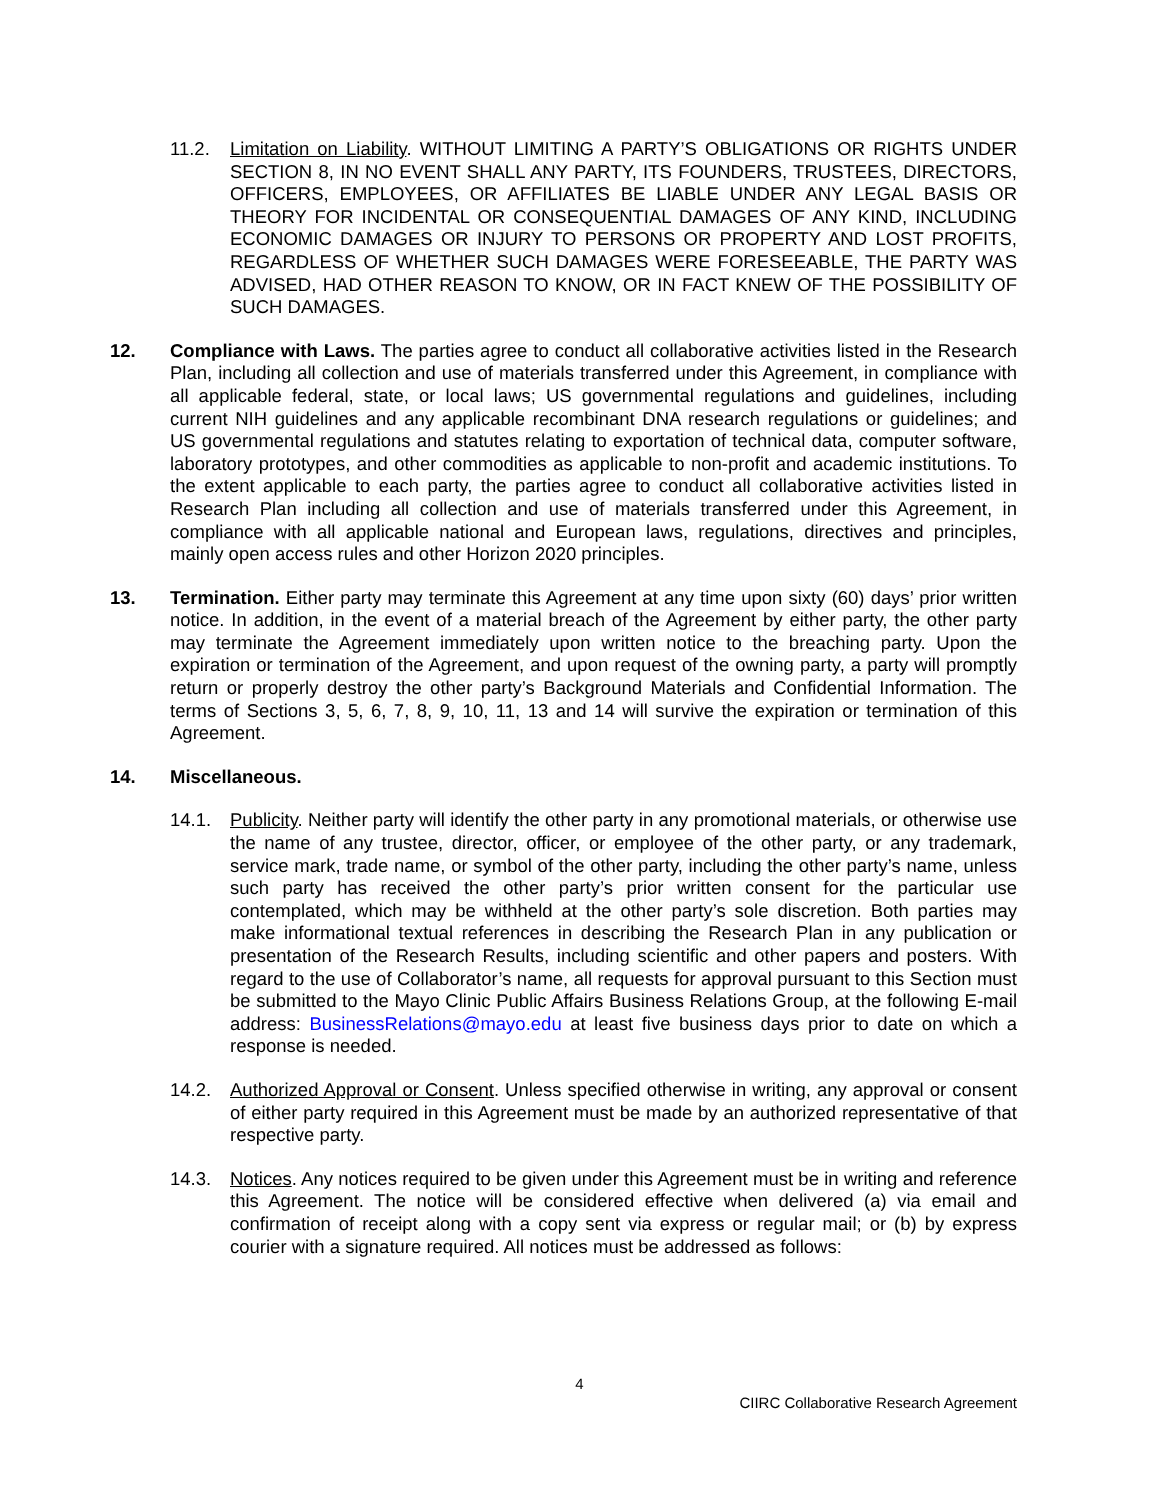11.2. Limitation on Liability. WITHOUT LIMITING A PARTY’S OBLIGATIONS OR RIGHTS UNDER SECTION 8, IN NO EVENT SHALL ANY PARTY, ITS FOUNDERS, TRUSTEES, DIRECTORS, OFFICERS, EMPLOYEES, OR AFFILIATES BE LIABLE UNDER ANY LEGAL BASIS OR THEORY FOR INCIDENTAL OR CONSEQUENTIAL DAMAGES OF ANY KIND, INCLUDING ECONOMIC DAMAGES OR INJURY TO PERSONS OR PROPERTY AND LOST PROFITS, REGARDLESS OF WHETHER SUCH DAMAGES WERE FORESEEABLE, THE PARTY WAS ADVISED, HAD OTHER REASON TO KNOW, OR IN FACT KNEW OF THE POSSIBILITY OF SUCH DAMAGES.
12. Compliance with Laws. The parties agree to conduct all collaborative activities listed in the Research Plan, including all collection and use of materials transferred under this Agreement, in compliance with all applicable federal, state, or local laws; US governmental regulations and guidelines, including current NIH guidelines and any applicable recombinant DNA research regulations or guidelines; and US governmental regulations and statutes relating to exportation of technical data, computer software, laboratory prototypes, and other commodities as applicable to non-profit and academic institutions. To the extent applicable to each party, the parties agree to conduct all collaborative activities listed in Research Plan including all collection and use of materials transferred under this Agreement, in compliance with all applicable national and European laws, regulations, directives and principles, mainly open access rules and other Horizon 2020 principles.
13. Termination. Either party may terminate this Agreement at any time upon sixty (60) days’ prior written notice. In addition, in the event of a material breach of the Agreement by either party, the other party may terminate the Agreement immediately upon written notice to the breaching party. Upon the expiration or termination of the Agreement, and upon request of the owning party, a party will promptly return or properly destroy the other party’s Background Materials and Confidential Information. The terms of Sections 3, 5, 6, 7, 8, 9, 10, 11, 13 and 14 will survive the expiration or termination of this Agreement.
14. Miscellaneous.
14.1. Publicity. Neither party will identify the other party in any promotional materials, or otherwise use the name of any trustee, director, officer, or employee of the other party, or any trademark, service mark, trade name, or symbol of the other party, including the other party’s name, unless such party has received the other party’s prior written consent for the particular use contemplated, which may be withheld at the other party’s sole discretion. Both parties may make informational textual references in describing the Research Plan in any publication or presentation of the Research Results, including scientific and other papers and posters. With regard to the use of Collaborator’s name, all requests for approval pursuant to this Section must be submitted to the Mayo Clinic Public Affairs Business Relations Group, at the following E-mail address: BusinessRelations@mayo.edu at least five business days prior to date on which a response is needed.
14.2. Authorized Approval or Consent. Unless specified otherwise in writing, any approval or consent of either party required in this Agreement must be made by an authorized representative of that respective party.
14.3. Notices. Any notices required to be given under this Agreement must be in writing and reference this Agreement. The notice will be considered effective when delivered (a) via email and confirmation of receipt along with a copy sent via express or regular mail; or (b) by express courier with a signature required. All notices must be addressed as follows:
4
CIIRC Collaborative Research Agreement